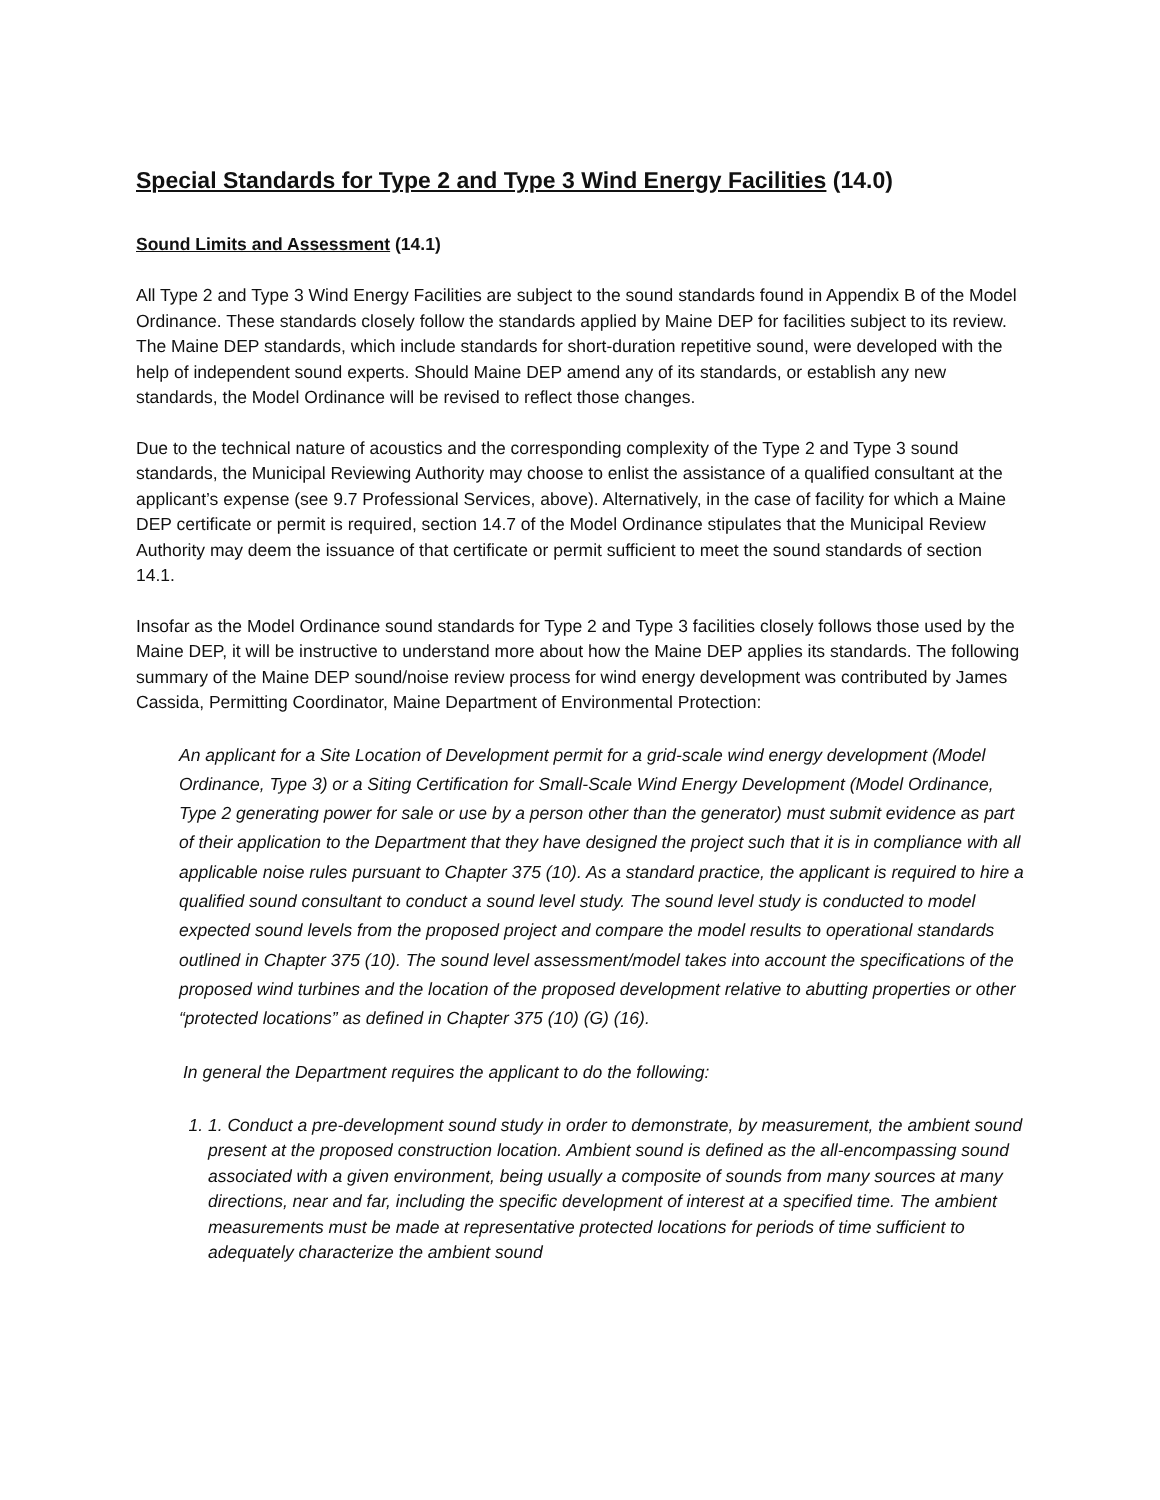Special Standards for Type 2 and Type 3 Wind Energy Facilities (14.0)
Sound Limits and Assessment (14.1)
All Type 2 and Type 3 Wind Energy Facilities are subject to the sound standards found in Appendix B of the Model Ordinance. These standards closely follow the standards applied by Maine DEP for facilities subject to its review. The Maine DEP standards, which include standards for short-duration repetitive sound, were developed with the help of independent sound experts. Should Maine DEP amend any of its standards, or establish any new standards, the Model Ordinance will be revised to reflect those changes.
Due to the technical nature of acoustics and the corresponding complexity of the Type 2 and Type 3 sound standards, the Municipal Reviewing Authority may choose to enlist the assistance of a qualified consultant at the applicant’s expense (see 9.7 Professional Services, above). Alternatively, in the case of facility for which a Maine DEP certificate or permit is required, section 14.7 of the Model Ordinance stipulates that the Municipal Review Authority may deem the issuance of that certificate or permit sufficient to meet the sound standards of section 14.1.
Insofar as the Model Ordinance sound standards for Type 2 and Type 3 facilities closely follows those used by the Maine DEP, it will be instructive to understand more about how the Maine DEP applies its standards. The following summary of the Maine DEP sound/noise review process for wind energy development was contributed by James Cassida, Permitting Coordinator, Maine Department of Environmental Protection:
An applicant for a Site Location of Development permit for a grid-scale wind energy development (Model Ordinance, Type 3) or a Siting Certification for Small-Scale Wind Energy Development (Model Ordinance, Type 2 generating power for sale or use by a person other than the generator) must submit evidence as part of their application to the Department that they have designed the project such that it is in compliance with all applicable noise rules pursuant to Chapter 375 (10). As a standard practice, the applicant is required to hire a qualified sound consultant to conduct a sound level study. The sound level study is conducted to model expected sound levels from the proposed project and compare the model results to operational standards outlined in Chapter 375 (10). The sound level assessment/model takes into account the specifications of the proposed wind turbines and the location of the proposed development relative to abutting properties or other “protected locations” as defined in Chapter 375 (10) (G) (16).
In general the Department requires the applicant to do the following:
1. 1. Conduct a pre-development sound study in order to demonstrate, by measurement, the ambient sound present at the proposed construction location. Ambient sound is defined as the all-encompassing sound associated with a given environment, being usually a composite of sounds from many sources at many directions, near and far, including the specific development of interest at a specified time. The ambient measurements must be made at representative protected locations for periods of time sufficient to adequately characterize the ambient sound